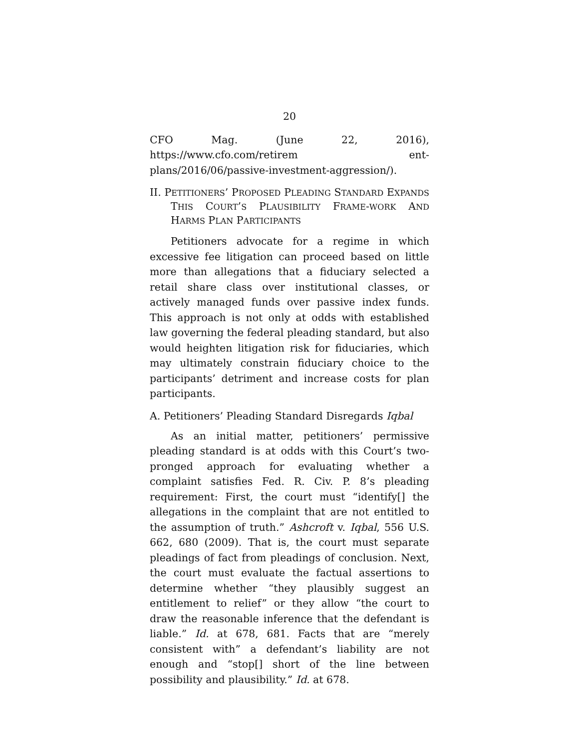20
CFO Mag. (June 22, 2016), https://www.cfo.com/retirem ent-plans/2016/06/passive-investment-aggression/).
II. PETITIONERS’ PROPOSED PLEADING STANDARD EXPANDS THIS COURT’S PLAUSIBILITY FRAME-WORK AND HARMS PLAN PARTICIPANTS
Petitioners advocate for a regime in which excessive fee litigation can proceed based on little more than allegations that a fiduciary selected a retail share class over institutional classes, or actively managed funds over passive index funds. This approach is not only at odds with established law governing the federal pleading standard, but also would heighten litigation risk for fiduciaries, which may ultimately constrain fiduciary choice to the participants’ detriment and increase costs for plan participants.
A. Petitioners’ Pleading Standard Disregards Iqbal
As an initial matter, petitioners’ permissive pleading standard is at odds with this Court’s two-pronged approach for evaluating whether a complaint satisfies Fed. R. Civ. P. 8’s pleading requirement: First, the court must “identify[] the allegations in the complaint that are not entitled to the assumption of truth.” Ashcroft v. Iqbal, 556 U.S. 662, 680 (2009). That is, the court must separate pleadings of fact from pleadings of conclusion. Next, the court must evaluate the factual assertions to determine whether “they plausibly suggest an entitlement to relief” or they allow “the court to draw the reasonable inference that the defendant is liable.” Id. at 678, 681. Facts that are “merely consistent with” a defendant’s liability are not enough and “stop[] short of the line between possibility and plausibility.” Id. at 678.